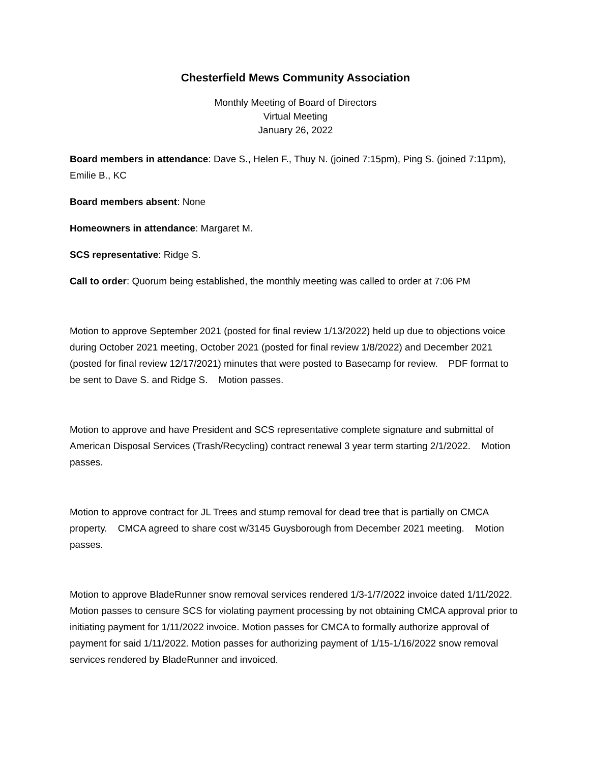Chesterfield Mews Community Association
Monthly Meeting of Board of Directors
Virtual Meeting
January 26, 2022
Board members in attendance: Dave S., Helen F., Thuy N. (joined 7:15pm), Ping S. (joined 7:11pm), Emilie B., KC
Board members absent: None
Homeowners in attendance: Margaret M.
SCS representative: Ridge S.
Call to order: Quorum being established, the monthly meeting was called to order at 7:06 PM
Motion to approve September 2021 (posted for final review 1/13/2022) held up due to objections voice during October 2021 meeting, October 2021 (posted for final review 1/8/2022) and December 2021 (posted for final review 12/17/2021) minutes that were posted to Basecamp for review. PDF format to be sent to Dave S. and Ridge S. Motion passes.
Motion to approve and have President and SCS representative complete signature and submittal of American Disposal Services (Trash/Recycling) contract renewal 3 year term starting 2/1/2022. Motion passes.
Motion to approve contract for JL Trees and stump removal for dead tree that is partially on CMCA property. CMCA agreed to share cost w/3145 Guysborough from December 2021 meeting. Motion passes.
Motion to approve BladeRunner snow removal services rendered 1/3-1/7/2022 invoice dated 1/11/2022. Motion passes to censure SCS for violating payment processing by not obtaining CMCA approval prior to initiating payment for 1/11/2022 invoice. Motion passes for CMCA to formally authorize approval of payment for said 1/11/2022. Motion passes for authorizing payment of 1/15-1/16/2022 snow removal services rendered by BladeRunner and invoiced.